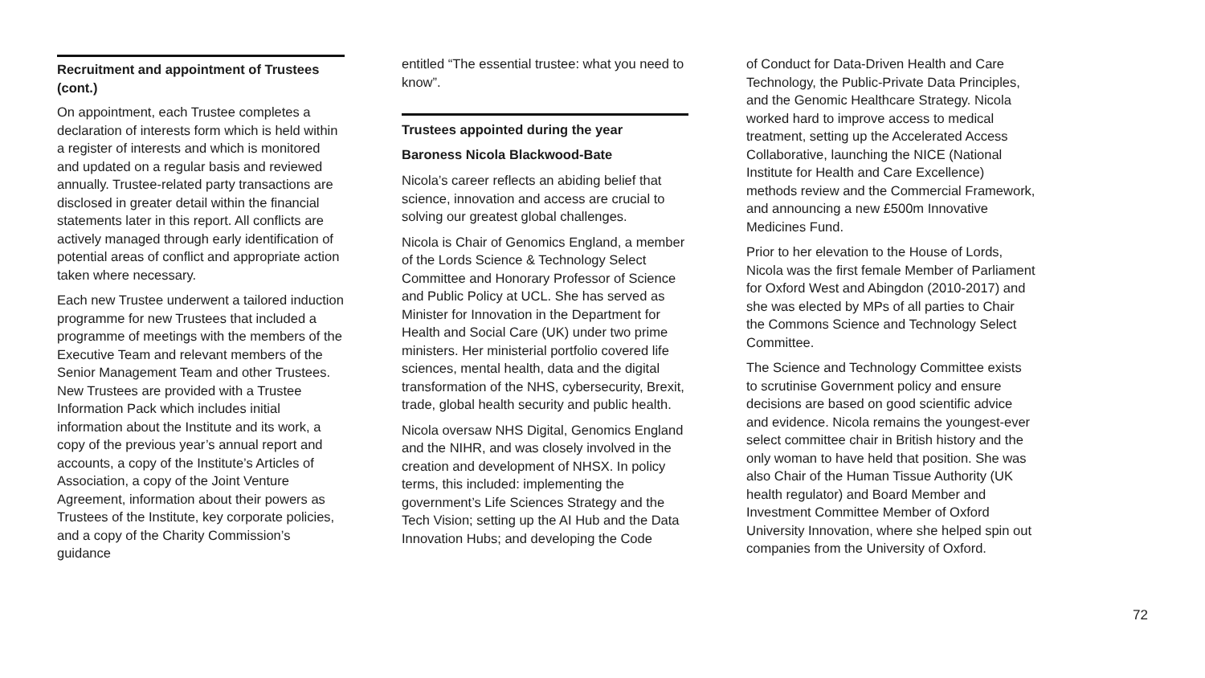Recruitment and appointment of Trustees (cont.)
On appointment, each Trustee completes a declaration of interests form which is held within a register of interests and which is monitored and updated on a regular basis and reviewed annually. Trustee-related party transactions are disclosed in greater detail within the financial statements later in this report. All conflicts are actively managed through early identification of potential areas of conflict and appropriate action taken where necessary.
Each new Trustee underwent a tailored induction programme for new Trustees that included a programme of meetings with the members of the Executive Team and relevant members of the Senior Management Team and other Trustees. New Trustees are provided with a Trustee Information Pack which includes initial information about the Institute and its work, a copy of the previous year’s annual report and accounts, a copy of the Institute’s Articles of Association, a copy of the Joint Venture Agreement, information about their powers as Trustees of the Institute, key corporate policies, and a copy of the Charity Commission’s guidance
entitled “The essential trustee: what you need to know”.
Trustees appointed during the year
Baroness Nicola Blackwood-Bate
Nicola’s career reflects an abiding belief that science, innovation and access are crucial to solving our greatest global challenges.
Nicola is Chair of Genomics England, a member of the Lords Science & Technology Select Committee and Honorary Professor of Science and Public Policy at UCL. She has served as Minister for Innovation in the Department for Health and Social Care (UK) under two prime ministers. Her ministerial portfolio covered life sciences, mental health, data and the digital transformation of the NHS, cybersecurity, Brexit, trade, global health security and public health.
Nicola oversaw NHS Digital, Genomics England and the NIHR, and was closely involved in the creation and development of NHSX. In policy terms, this included: implementing the government’s Life Sciences Strategy and the Tech Vision; setting up the AI Hub and the Data Innovation Hubs; and developing the Code
of Conduct for Data-Driven Health and Care Technology, the Public-Private Data Principles, and the Genomic Healthcare Strategy. Nicola worked hard to improve access to medical treatment, setting up the Accelerated Access Collaborative, launching the NICE (National Institute for Health and Care Excellence) methods review and the Commercial Framework, and announcing a new £500m Innovative Medicines Fund.
Prior to her elevation to the House of Lords, Nicola was the first female Member of Parliament for Oxford West and Abingdon (2010-2017) and she was elected by MPs of all parties to Chair the Commons Science and Technology Select Committee.
The Science and Technology Committee exists to scrutinise Government policy and ensure decisions are based on good scientific advice and evidence. Nicola remains the youngest-ever select committee chair in British history and the only woman to have held that position. She was also Chair of the Human Tissue Authority (UK health regulator) and Board Member and Investment Committee Member of Oxford University Innovation, where she helped spin out companies from the University of Oxford.
72